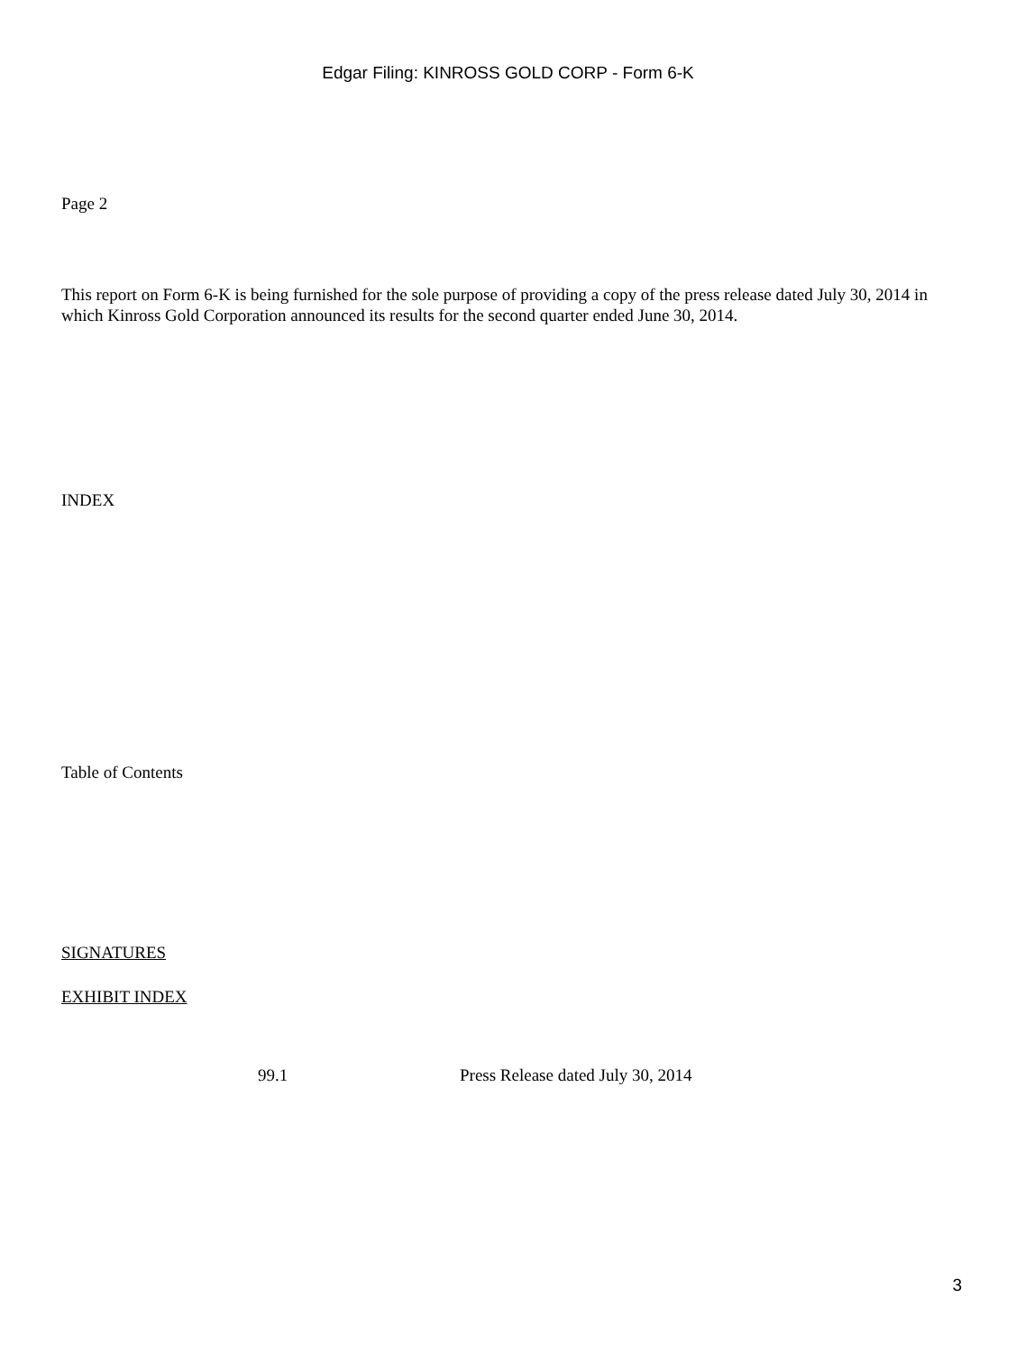Edgar Filing: KINROSS GOLD CORP - Form 6-K
Page 2
This report on Form 6-K is being furnished for the sole purpose of providing a copy of the press release dated July 30, 2014 in which Kinross Gold Corporation announced its results for the second quarter ended June 30, 2014.
INDEX
Table of Contents
SIGNATURES
EXHIBIT INDEX
99.1 Press Release dated July 30, 2014
3